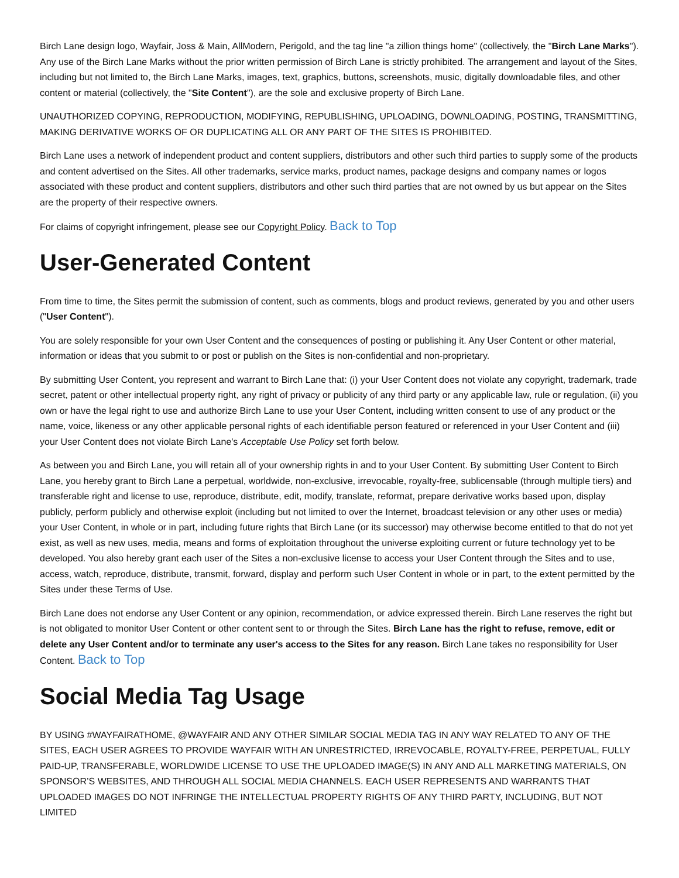Birch Lane design logo, Wayfair, Joss & Main, AllModern, Perigold, and the tag line "a zillion things home" (collectively, the "Birch Lane Marks"). Any use of the Birch Lane Marks without the prior written permission of Birch Lane is strictly prohibited. The arrangement and layout of the Sites, including but not limited to, the Birch Lane Marks, images, text, graphics, buttons, screenshots, music, digitally downloadable files, and other content or material (collectively, the "Site Content"), are the sole and exclusive property of Birch Lane.
UNAUTHORIZED COPYING, REPRODUCTION, MODIFYING, REPUBLISHING, UPLOADING, DOWNLOADING, POSTING, TRANSMITTING, MAKING DERIVATIVE WORKS OF OR DUPLICATING ALL OR ANY PART OF THE SITES IS PROHIBITED.
Birch Lane uses a network of independent product and content suppliers, distributors and other such third parties to supply some of the products and content advertised on the Sites. All other trademarks, service marks, product names, package designs and company names or logos associated with these product and content suppliers, distributors and other such third parties that are not owned by us but appear on the Sites are the property of their respective owners.
For claims of copyright infringement, please see our Copyright Policy. Back to Top
User-Generated Content
From time to time, the Sites permit the submission of content, such as comments, blogs and product reviews, generated by you and other users ("User Content").
You are solely responsible for your own User Content and the consequences of posting or publishing it. Any User Content or other material, information or ideas that you submit to or post or publish on the Sites is non-confidential and non-proprietary.
By submitting User Content, you represent and warrant to Birch Lane that: (i) your User Content does not violate any copyright, trademark, trade secret, patent or other intellectual property right, any right of privacy or publicity of any third party or any applicable law, rule or regulation, (ii) you own or have the legal right to use and authorize Birch Lane to use your User Content, including written consent to use of any product or the name, voice, likeness or any other applicable personal rights of each identifiable person featured or referenced in your User Content and (iii) your User Content does not violate Birch Lane's Acceptable Use Policy set forth below.
As between you and Birch Lane, you will retain all of your ownership rights in and to your User Content. By submitting User Content to Birch Lane, you hereby grant to Birch Lane a perpetual, worldwide, non-exclusive, irrevocable, royalty-free, sublicensable (through multiple tiers) and transferable right and license to use, reproduce, distribute, edit, modify, translate, reformat, prepare derivative works based upon, display publicly, perform publicly and otherwise exploit (including but not limited to over the Internet, broadcast television or any other uses or media) your User Content, in whole or in part, including future rights that Birch Lane (or its successor) may otherwise become entitled to that do not yet exist, as well as new uses, media, means and forms of exploitation throughout the universe exploiting current or future technology yet to be developed. You also hereby grant each user of the Sites a non-exclusive license to access your User Content through the Sites and to use, access, watch, reproduce, distribute, transmit, forward, display and perform such User Content in whole or in part, to the extent permitted by the Sites under these Terms of Use.
Birch Lane does not endorse any User Content or any opinion, recommendation, or advice expressed therein. Birch Lane reserves the right but is not obligated to monitor User Content or other content sent to or through the Sites. Birch Lane has the right to refuse, remove, edit or delete any User Content and/or to terminate any user's access to the Sites for any reason. Birch Lane takes no responsibility for User Content. Back to Top
Social Media Tag Usage
BY USING #WAYFAIRATHOME, @WAYFAIR AND ANY OTHER SIMILAR SOCIAL MEDIA TAG IN ANY WAY RELATED TO ANY OF THE SITES, EACH USER AGREES TO PROVIDE WAYFAIR WITH AN UNRESTRICTED, IRREVOCABLE, ROYALTY-FREE, PERPETUAL, FULLY PAID-UP, TRANSFERABLE, WORLDWIDE LICENSE TO USE THE UPLOADED IMAGE(S) IN ANY AND ALL MARKETING MATERIALS, ON SPONSOR’S WEBSITES, AND THROUGH ALL SOCIAL MEDIA CHANNELS. EACH USER REPRESENTS AND WARRANTS THAT UPLOADED IMAGES DO NOT INFRINGE THE INTELLECTUAL PROPERTY RIGHTS OF ANY THIRD PARTY, INCLUDING, BUT NOT LIMITED